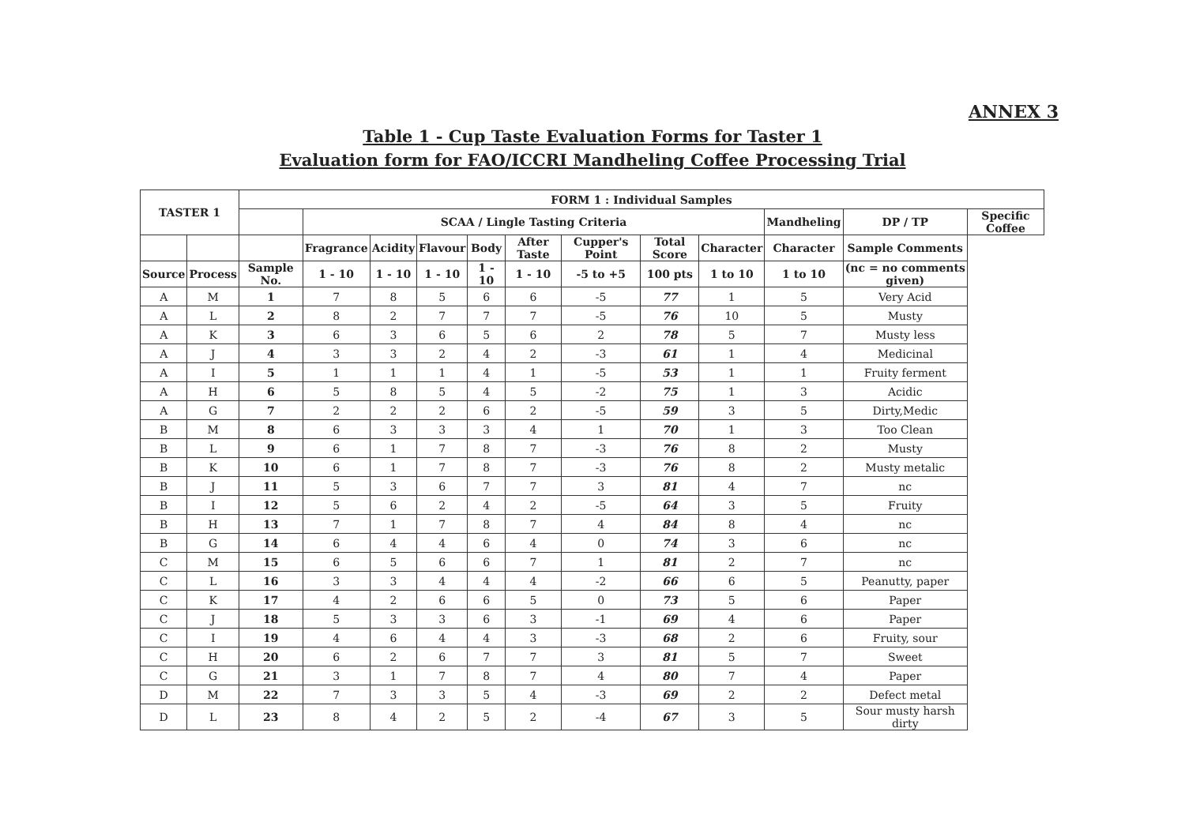ANNEX 3
Table 1 - Cup Taste Evaluation Forms for Taster 1
Evaluation form for FAO/ICCRI Mandheling Coffee Processing Trial
| TASTER 1 | | FORM 1 : Individual Samples | | | | | | | | | | | |
| --- | --- | --- | --- | --- | --- | --- | --- | --- | --- | --- | --- | --- | --- |
| | | | SCAA / Lingle Tasting Criteria | | | | | | | | Mandheling | DP / TP | Specific Coffee |
| | | | Fragrance | Acidity | Flavour | Body | After Taste | Cupper's Point | Total Score | Character | Character | Sample Comments | |
| Source | Process | Sample No. | 1 - 10 | 1 - 10 | 1 - 10 | 1 - 10 | 1 - 10 | -5 to +5 | 100 pts | 1 to 10 | 1 to 10 | (nc = no comments given) | |
| A | M | 1 | 7 | 8 | 5 | 6 | 6 | -5 | 77 | 1 | 5 | Very Acid | |
| A | L | 2 | 8 | 2 | 7 | 7 | 7 | -5 | 76 | 10 | 5 | Musty | |
| A | K | 3 | 6 | 3 | 6 | 5 | 6 | 2 | 78 | 5 | 7 | Musty less | |
| A | J | 4 | 3 | 3 | 2 | 4 | 2 | -3 | 61 | 1 | 4 | Medicinal | |
| A | I | 5 | 1 | 1 | 1 | 4 | 1 | -5 | 53 | 1 | 1 | Fruity ferment | |
| A | H | 6 | 5 | 8 | 5 | 4 | 5 | -2 | 75 | 1 | 3 | Acidic | |
| A | G | 7 | 2 | 2 | 2 | 6 | 2 | -5 | 59 | 3 | 5 | Dirty,Medic | |
| B | M | 8 | 6 | 3 | 3 | 3 | 4 | 1 | 70 | 1 | 3 | Too Clean | |
| B | L | 9 | 6 | 1 | 7 | 8 | 7 | -3 | 76 | 8 | 2 | Musty | |
| B | K | 10 | 6 | 1 | 7 | 8 | 7 | -3 | 76 | 8 | 2 | Musty metalic | |
| B | J | 11 | 5 | 3 | 6 | 7 | 7 | 3 | 81 | 4 | 7 | nc | |
| B | I | 12 | 5 | 6 | 2 | 4 | 2 | -5 | 64 | 3 | 5 | Fruity | |
| B | H | 13 | 7 | 1 | 7 | 8 | 7 | 4 | 84 | 8 | 4 | nc | |
| B | G | 14 | 6 | 4 | 4 | 6 | 4 | 0 | 74 | 3 | 6 | nc | |
| C | M | 15 | 6 | 5 | 6 | 6 | 7 | 1 | 81 | 2 | 7 | nc | |
| C | L | 16 | 3 | 3 | 4 | 4 | 4 | -2 | 66 | 6 | 5 | Peanutty, paper | |
| C | K | 17 | 4 | 2 | 6 | 6 | 5 | 0 | 73 | 5 | 6 | Paper | |
| C | J | 18 | 5 | 3 | 3 | 6 | 3 | -1 | 69 | 4 | 6 | Paper | |
| C | I | 19 | 4 | 6 | 4 | 4 | 3 | -3 | 68 | 2 | 6 | Fruity, sour | |
| C | H | 20 | 6 | 2 | 6 | 7 | 7 | 3 | 81 | 5 | 7 | Sweet | |
| C | G | 21 | 3 | 1 | 7 | 8 | 7 | 4 | 80 | 7 | 4 | Paper | |
| D | M | 22 | 7 | 3 | 3 | 5 | 4 | -3 | 69 | 2 | 2 | Defect metal | |
| D | L | 23 | 8 | 4 | 2 | 5 | 2 | -4 | 67 | 3 | 5 | Sour musty harsh dirty | |